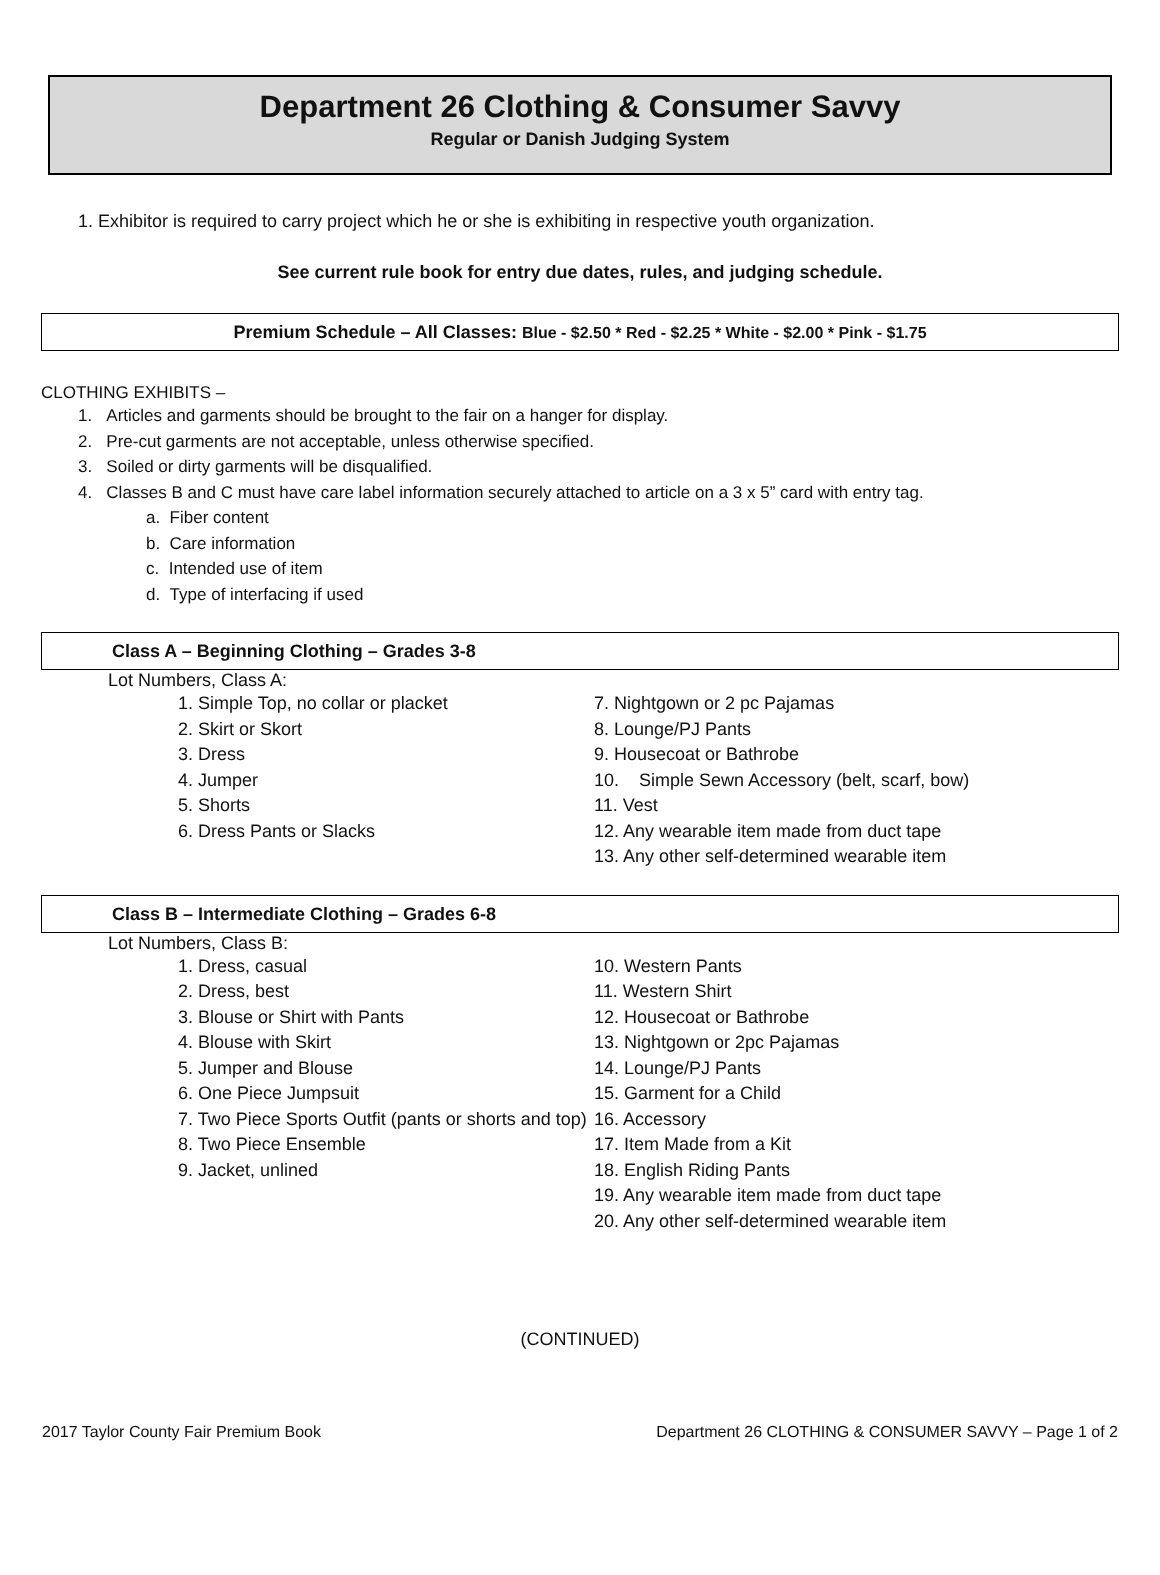Department 26 Clothing & Consumer Savvy
Regular or Danish Judging System
1. Exhibitor is required to carry project which he or she is exhibiting in respective youth organization.
See current rule book for entry due dates, rules, and judging schedule.
Premium Schedule – All Classes: Blue - $2.50 * Red - $2.25 * White - $2.00 * Pink - $1.75
CLOTHING EXHIBITS –
1. Articles and garments should be brought to the fair on a hanger for display.
2. Pre-cut garments are not acceptable, unless otherwise specified.
3. Soiled or dirty garments will be disqualified.
4. Classes B and C must have care label information securely attached to article on a 3 x 5” card with entry tag.
a. Fiber content
b. Care information
c. Intended use of item
d. Type of interfacing if used
Class A – Beginning Clothing – Grades 3-8
Lot Numbers, Class A:
1. Simple Top, no collar or placket
2. Skirt or Skort
3. Dress
4. Jumper
5. Shorts
6. Dress Pants or Slacks
7. Nightgown or 2 pc Pajamas
8. Lounge/PJ Pants
9. Housecoat or Bathrobe
10. Simple Sewn Accessory (belt, scarf, bow)
11. Vest
12. Any wearable item made from duct tape
13. Any other self-determined wearable item
Class B – Intermediate Clothing – Grades 6-8
Lot Numbers, Class B:
1. Dress, casual
2. Dress, best
3. Blouse or Shirt with Pants
4. Blouse with Skirt
5. Jumper and Blouse
6. One Piece Jumpsuit
7. Two Piece Sports Outfit (pants or shorts and top)
8. Two Piece Ensemble
9. Jacket, unlined
10. Western Pants
11. Western Shirt
12. Housecoat or Bathrobe
13. Nightgown or 2pc Pajamas
14. Lounge/PJ Pants
15. Garment for a Child
16. Accessory
17. Item Made from a Kit
18. English Riding Pants
19. Any wearable item made from duct tape
20. Any other self-determined wearable item
(CONTINUED)
2017 Taylor County Fair Premium Book Department 26 CLOTHING & CONSUMER SAVVY – Page 1 of 2